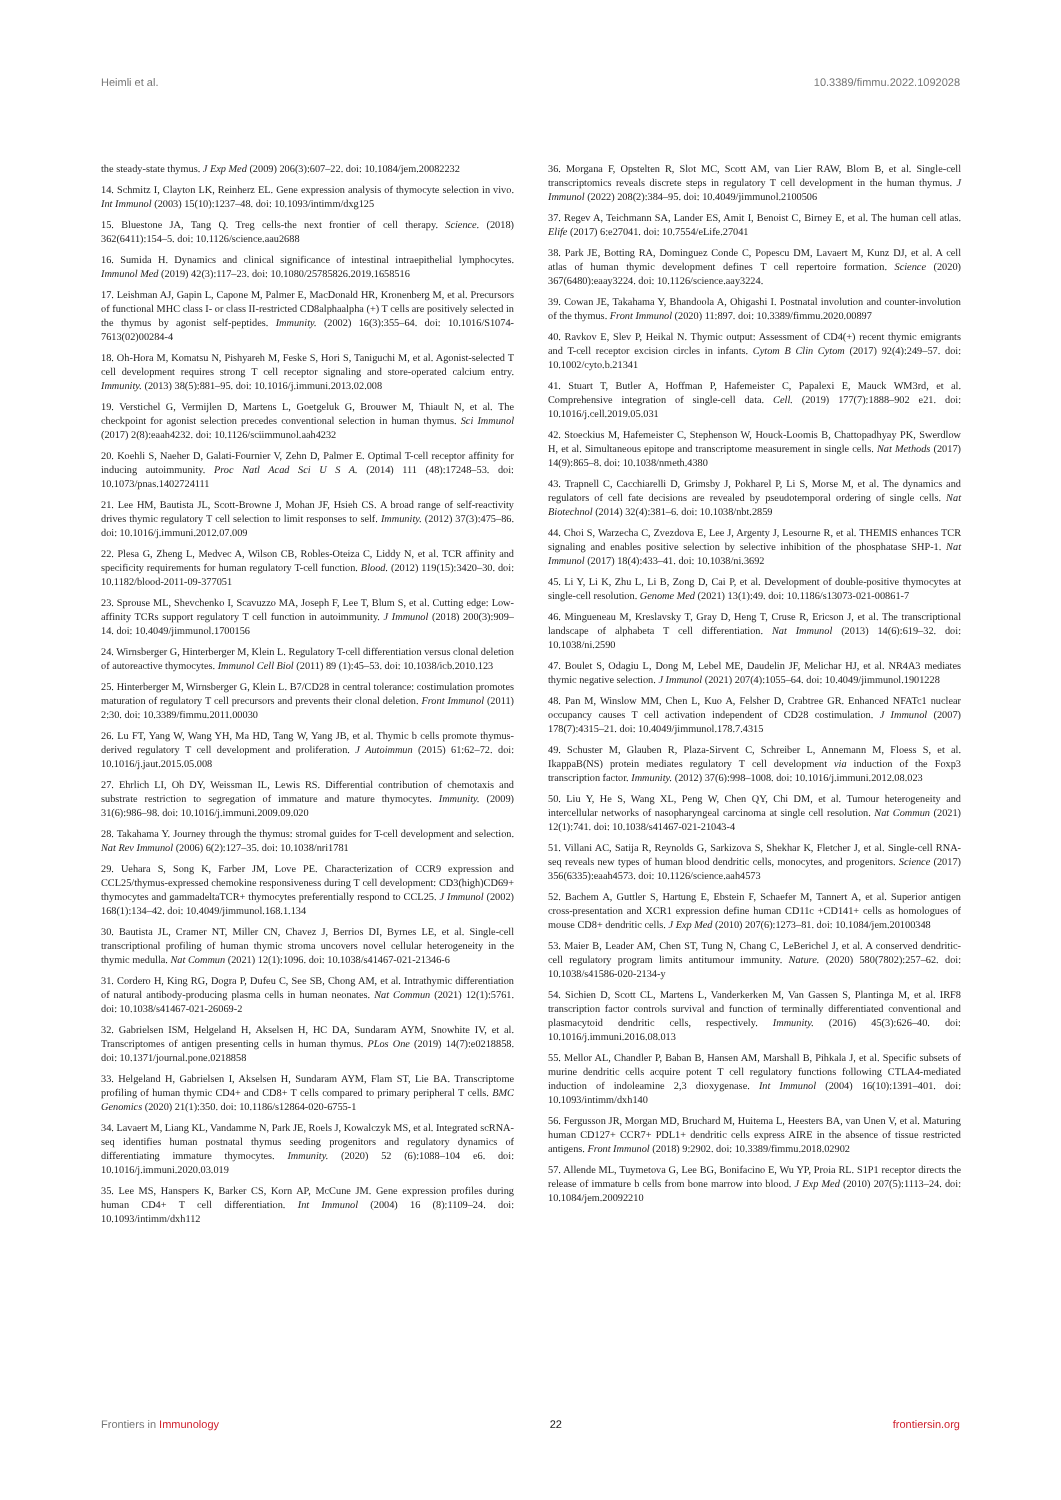Heimli et al. 10.3389/fimmu.2022.1092028
the steady-state thymus. J Exp Med (2009) 206(3):607–22. doi: 10.1084/jem.20082232
14. Schmitz I, Clayton LK, Reinherz EL. Gene expression analysis of thymocyte selection in vivo. Int Immunol (2003) 15(10):1237–48. doi: 10.1093/intimm/dxg125
15. Bluestone JA, Tang Q. Treg cells-the next frontier of cell therapy. Science. (2018) 362(6411):154–5. doi: 10.1126/science.aau2688
16. Sumida H. Dynamics and clinical significance of intestinal intraepithelial lymphocytes. Immunol Med (2019) 42(3):117–23. doi: 10.1080/25785826.2019.1658516
17. Leishman AJ, Gapin L, Capone M, Palmer E, MacDonald HR, Kronenberg M, et al. Precursors of functional MHC class I- or class II-restricted CD8alphaalpha (+) T cells are positively selected in the thymus by agonist self-peptides. Immunity. (2002) 16(3):355–64. doi: 10.1016/S1074-7613(02)00284-4
18. Oh-Hora M, Komatsu N, Pishyareh M, Feske S, Hori S, Taniguchi M, et al. Agonist-selected T cell development requires strong T cell receptor signaling and store-operated calcium entry. Immunity. (2013) 38(5):881–95. doi: 10.1016/j.immuni.2013.02.008
19. Verstichel G, Vermijlen D, Martens L, Goetgeluk G, Brouwer M, Thiault N, et al. The checkpoint for agonist selection precedes conventional selection in human thymus. Sci Immunol (2017) 2(8):eaah4232. doi: 10.1126/sciimmunol.aah4232
20. Koehli S, Naeher D, Galati-Fournier V, Zehn D, Palmer E. Optimal T-cell receptor affinity for inducing autoimmunity. Proc Natl Acad Sci U S A. (2014) 111 (48):17248–53. doi: 10.1073/pnas.1402724111
21. Lee HM, Bautista JL, Scott-Browne J, Mohan JF, Hsieh CS. A broad range of self-reactivity drives thymic regulatory T cell selection to limit responses to self. Immunity. (2012) 37(3):475–86. doi: 10.1016/j.immuni.2012.07.009
22. Plesa G, Zheng L, Medvec A, Wilson CB, Robles-Oteiza C, Liddy N, et al. TCR affinity and specificity requirements for human regulatory T-cell function. Blood. (2012) 119(15):3420–30. doi: 10.1182/blood-2011-09-377051
23. Sprouse ML, Shevchenko I, Scavuzzo MA, Joseph F, Lee T, Blum S, et al. Cutting edge: Low-affinity TCRs support regulatory T cell function in autoimmunity. J Immunol (2018) 200(3):909–14. doi: 10.4049/jimmunol.1700156
24. Wirnsberger G, Hinterberger M, Klein L. Regulatory T-cell differentiation versus clonal deletion of autoreactive thymocytes. Immunol Cell Biol (2011) 89 (1):45–53. doi: 10.1038/icb.2010.123
25. Hinterberger M, Wirnsberger G, Klein L. B7/CD28 in central tolerance: costimulation promotes maturation of regulatory T cell precursors and prevents their clonal deletion. Front Immunol (2011) 2:30. doi: 10.3389/fimmu.2011.00030
26. Lu FT, Yang W, Wang YH, Ma HD, Tang W, Yang JB, et al. Thymic b cells promote thymus-derived regulatory T cell development and proliferation. J Autoimmun (2015) 61:62–72. doi: 10.1016/j.jaut.2015.05.008
27. Ehrlich LI, Oh DY, Weissman IL, Lewis RS. Differential contribution of chemotaxis and substrate restriction to segregation of immature and mature thymocytes. Immunity. (2009) 31(6):986–98. doi: 10.1016/j.immuni.2009.09.020
28. Takahama Y. Journey through the thymus: stromal guides for T-cell development and selection. Nat Rev Immunol (2006) 6(2):127–35. doi: 10.1038/nri1781
29. Uehara S, Song K, Farber JM, Love PE. Characterization of CCR9 expression and CCL25/thymus-expressed chemokine responsiveness during T cell development: CD3(high)CD69+ thymocytes and gammadeltaTCR+ thymocytes preferentially respond to CCL25. J Immunol (2002) 168(1):134–42. doi: 10.4049/jimmunol.168.1.134
30. Bautista JL, Cramer NT, Miller CN, Chavez J, Berrios DI, Byrnes LE, et al. Single-cell transcriptional profiling of human thymic stroma uncovers novel cellular heterogeneity in the thymic medulla. Nat Commun (2021) 12(1):1096. doi: 10.1038/s41467-021-21346-6
31. Cordero H, King RG, Dogra P, Dufeu C, See SB, Chong AM, et al. Intrathymic differentiation of natural antibody-producing plasma cells in human neonates. Nat Commun (2021) 12(1):5761. doi: 10.1038/s41467-021-26069-2
32. Gabrielsen ISM, Helgeland H, Akselsen H, HC DA, Sundaram AYM, Snowhite IV, et al. Transcriptomes of antigen presenting cells in human thymus. PLos One (2019) 14(7):e0218858. doi: 10.1371/journal.pone.0218858
33. Helgeland H, Gabrielsen I, Akselsen H, Sundaram AYM, Flam ST, Lie BA. Transcriptome profiling of human thymic CD4+ and CD8+ T cells compared to primary peripheral T cells. BMC Genomics (2020) 21(1):350. doi: 10.1186/s12864-020-6755-1
34. Lavaert M, Liang KL, Vandamme N, Park JE, Roels J, Kowalczyk MS, et al. Integrated scRNA-seq identifies human postnatal thymus seeding progenitors and regulatory dynamics of differentiating immature thymocytes. Immunity. (2020) 52 (6):1088–104 e6. doi: 10.1016/j.immuni.2020.03.019
35. Lee MS, Hanspers K, Barker CS, Korn AP, McCune JM. Gene expression profiles during human CD4+ T cell differentiation. Int Immunol (2004) 16 (8):1109–24. doi: 10.1093/intimm/dxh112
36. Morgana F, Opstelten R, Slot MC, Scott AM, van Lier RAW, Blom B, et al. Single-cell transcriptomics reveals discrete steps in regulatory T cell development in the human thymus. J Immunol (2022) 208(2):384–95. doi: 10.4049/jimmunol.2100506
37. Regev A, Teichmann SA, Lander ES, Amit I, Benoist C, Birney E, et al. The human cell atlas. Elife (2017) 6:e27041. doi: 10.7554/eLife.27041
38. Park JE, Botting RA, Dominguez Conde C, Popescu DM, Lavaert M, Kunz DJ, et al. A cell atlas of human thymic development defines T cell repertoire formation. Science (2020) 367(6480):eaay3224. doi: 10.1126/science.aay3224.
39. Cowan JE, Takahama Y, Bhandoola A, Ohigashi I. Postnatal involution and counter-involution of the thymus. Front Immunol (2020) 11:897. doi: 10.3389/fimmu.2020.00897
40. Ravkov E, Slev P, Heikal N. Thymic output: Assessment of CD4(+) recent thymic emigrants and T-cell receptor excision circles in infants. Cytom B Clin Cytom (2017) 92(4):249–57. doi: 10.1002/cyto.b.21341
41. Stuart T, Butler A, Hoffman P, Hafemeister C, Papalexi E, Mauck WM3rd, et al. Comprehensive integration of single-cell data. Cell. (2019) 177(7):1888–902 e21. doi: 10.1016/j.cell.2019.05.031
42. Stoeckius M, Hafemeister C, Stephenson W, Houck-Loomis B, Chattopadhyay PK, Swerdlow H, et al. Simultaneous epitope and transcriptome measurement in single cells. Nat Methods (2017) 14(9):865–8. doi: 10.1038/nmeth.4380
43. Trapnell C, Cacchiarelli D, Grimsby J, Pokharel P, Li S, Morse M, et al. The dynamics and regulators of cell fate decisions are revealed by pseudotemporal ordering of single cells. Nat Biotechnol (2014) 32(4):381–6. doi: 10.1038/nbt.2859
44. Choi S, Warzecha C, Zvezdova E, Lee J, Argenty J, Lesourne R, et al. THEMIS enhances TCR signaling and enables positive selection by selective inhibition of the phosphatase SHP-1. Nat Immunol (2017) 18(4):433–41. doi: 10.1038/ni.3692
45. Li Y, Li K, Zhu L, Li B, Zong D, Cai P, et al. Development of double-positive thymocytes at single-cell resolution. Genome Med (2021) 13(1):49. doi: 10.1186/s13073-021-00861-7
46. Mingueneau M, Kreslavsky T, Gray D, Heng T, Cruse R, Ericson J, et al. The transcriptional landscape of alphabeta T cell differentiation. Nat Immunol (2013) 14(6):619–32. doi: 10.1038/ni.2590
47. Boulet S, Odagiu L, Dong M, Lebel ME, Daudelin JF, Melichar HJ, et al. NR4A3 mediates thymic negative selection. J Immunol (2021) 207(4):1055–64. doi: 10.4049/jimmunol.1901228
48. Pan M, Winslow MM, Chen L, Kuo A, Felsher D, Crabtree GR. Enhanced NFATc1 nuclear occupancy causes T cell activation independent of CD28 costimulation. J Immunol (2007) 178(7):4315–21. doi: 10.4049/jimmunol.178.7.4315
49. Schuster M, Glauben R, Plaza-Sirvent C, Schreiber L, Annemann M, Floess S, et al. IkappaB(NS) protein mediates regulatory T cell development via induction of the Foxp3 transcription factor. Immunity. (2012) 37(6):998–1008. doi: 10.1016/j.immuni.2012.08.023
50. Liu Y, He S, Wang XL, Peng W, Chen QY, Chi DM, et al. Tumour heterogeneity and intercellular networks of nasopharyngeal carcinoma at single cell resolution. Nat Commun (2021) 12(1):741. doi: 10.1038/s41467-021-21043-4
51. Villani AC, Satija R, Reynolds G, Sarkizova S, Shekhar K, Fletcher J, et al. Single-cell RNA-seq reveals new types of human blood dendritic cells, monocytes, and progenitors. Science (2017) 356(6335):eaah4573. doi: 10.1126/science.aah4573
52. Bachem A, Guttler S, Hartung E, Ebstein F, Schaefer M, Tannert A, et al. Superior antigen cross-presentation and XCR1 expression define human CD11c +CD141+ cells as homologues of mouse CD8+ dendritic cells. J Exp Med (2010) 207(6):1273–81. doi: 10.1084/jem.20100348
53. Maier B, Leader AM, Chen ST, Tung N, Chang C, LeBerichel J, et al. A conserved dendritic-cell regulatory program limits antitumour immunity. Nature. (2020) 580(7802):257–62. doi: 10.1038/s41586-020-2134-y
54. Sichien D, Scott CL, Martens L, Vanderkerken M, Van Gassen S, Plantinga M, et al. IRF8 transcription factor controls survival and function of terminally differentiated conventional and plasmacytoid dendritic cells, respectively. Immunity. (2016) 45(3):626–40. doi: 10.1016/j.immuni.2016.08.013
55. Mellor AL, Chandler P, Baban B, Hansen AM, Marshall B, Pihkala J, et al. Specific subsets of murine dendritic cells acquire potent T cell regulatory functions following CTLA4-mediated induction of indoleamine 2,3 dioxygenase. Int Immunol (2004) 16(10):1391–401. doi: 10.1093/intimm/dxh140
56. Fergusson JR, Morgan MD, Bruchard M, Huitema L, Heesters BA, van Unen V, et al. Maturing human CD127+ CCR7+ PDL1+ dendritic cells express AIRE in the absence of tissue restricted antigens. Front Immunol (2018) 9:2902. doi: 10.3389/fimmu.2018.02902
57. Allende ML, Tuymetova G, Lee BG, Bonifacino E, Wu YP, Proia RL. S1P1 receptor directs the release of immature b cells from bone marrow into blood. J Exp Med (2010) 207(5):1113–24. doi: 10.1084/jem.20092210
Frontiers in Immunology 22 frontiersin.org